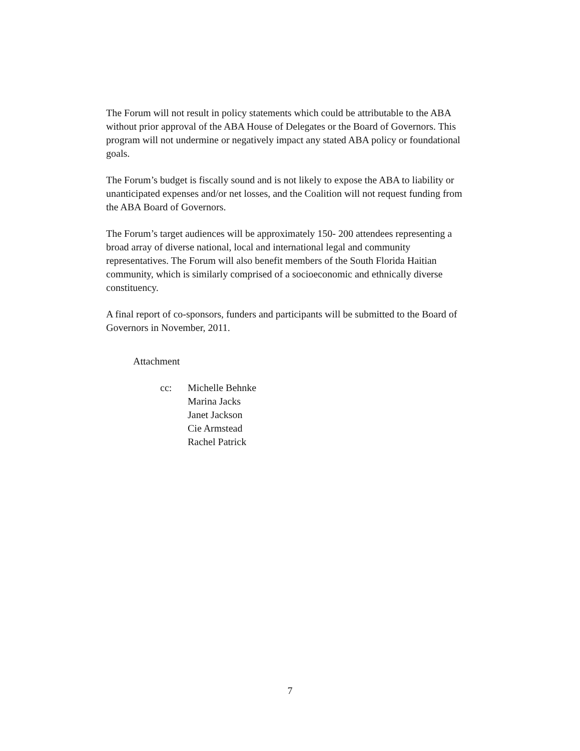The Forum will not result in policy statements which could be attributable to the ABA without prior approval of the ABA House of Delegates or the Board of Governors. This program will not undermine or negatively impact any stated ABA policy or foundational goals.
The Forum’s budget is fiscally sound and is not likely to expose the ABA to liability or unanticipated expenses and/or net losses, and the Coalition will not request funding from the ABA Board of Governors.
The Forum’s target audiences will be approximately 150- 200 attendees representing a broad array of diverse national, local and international legal and community representatives. The Forum will also benefit members of the South Florida Haitian community, which is similarly comprised of a socioeconomic and ethnically diverse constituency.
A final report of co-sponsors, funders and participants will be submitted to the Board of Governors in November, 2011.
Attachment
cc: Michelle Behnke
Marina Jacks
Janet Jackson
Cie Armstead
Rachel Patrick
7